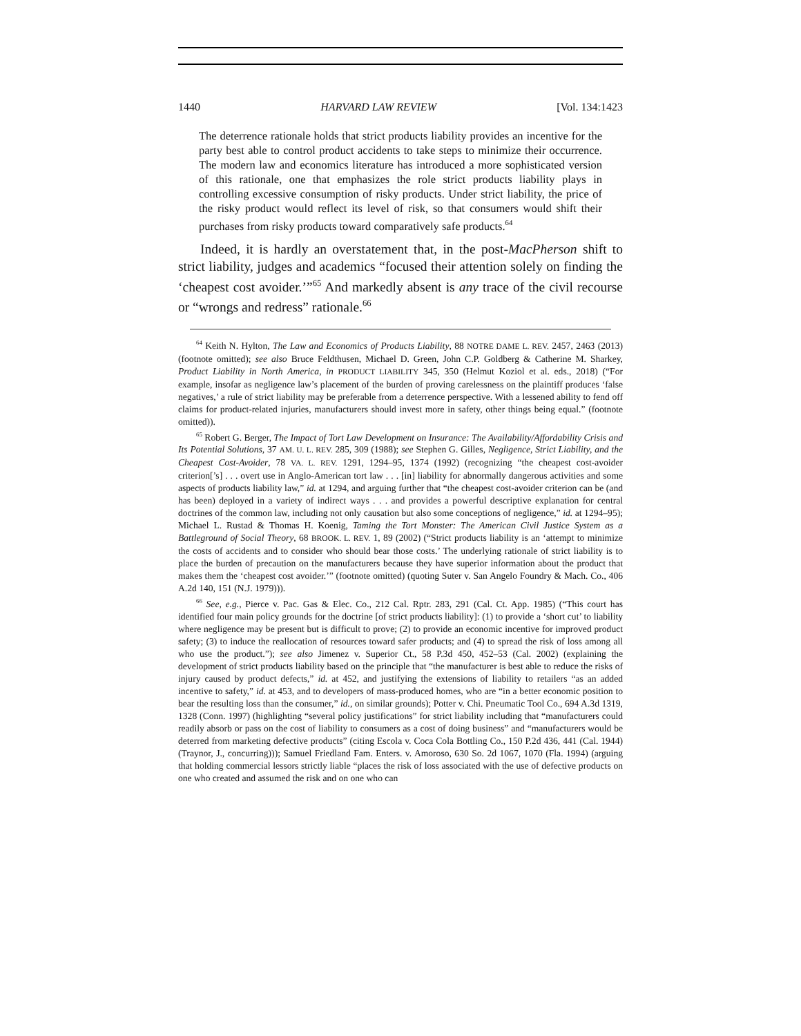1440 HARVARD LAW REVIEW [Vol. 134:1423
The deterrence rationale holds that strict products liability provides an incentive for the party best able to control product accidents to take steps to minimize their occurrence. The modern law and economics literature has introduced a more sophisticated version of this rationale, one that emphasizes the role strict products liability plays in controlling excessive consumption of risky products. Under strict liability, the price of the risky product would reflect its level of risk, so that consumers would shift their purchases from risky products toward comparatively safe products.<sup>64</sup>
Indeed, it is hardly an overstatement that, in the post-MacPherson shift to strict liability, judges and academics “focused their attention solely on finding the ‘cheapest cost avoider.’”<sup>65</sup> And markedly absent is any trace of the civil recourse or “wrongs and redress” rationale.<sup>66</sup>
<sup>64</sup> Keith N. Hylton, The Law and Economics of Products Liability, 88 NOTRE DAME L. REV. 2457, 2463 (2013) (footnote omitted); see also Bruce Feldthusen, Michael D. Green, John C.P. Goldberg & Catherine M. Sharkey, Product Liability in North America, in PRODUCT LIABILITY 345, 350 (Helmut Koziol et al. eds., 2018) (“For example, insofar as negligence law’s placement of the burden of proving carelessness on the plaintiff produces ‘false negatives,’ a rule of strict liability may be preferable from a deterrence perspective. With a lessened ability to fend off claims for product-related injuries, manufacturers should invest more in safety, other things being equal.” (footnote omitted)).
<sup>65</sup> Robert G. Berger, The Impact of Tort Law Development on Insurance: The Availability/Affordability Crisis and Its Potential Solutions, 37 AM. U. L. REV. 285, 309 (1988); see Stephen G. Gilles, Negligence, Strict Liability, and the Cheapest Cost-Avoider, 78 VA. L. REV. 1291, 1294–95, 1374 (1992) (recognizing “the cheapest cost-avoider criterion[’s] . . . overt use in Anglo-American tort law . . . [in] liability for abnormally dangerous activities and some aspects of products liability law,” id. at 1294, and arguing further that “the cheapest cost-avoider criterion can be (and has been) deployed in a variety of indirect ways . . . and provides a powerful descriptive explanation for central doctrines of the common law, including not only causation but also some conceptions of negligence,” id. at 1294–95); Michael L. Rustad & Thomas H. Koenig, Taming the Tort Monster: The American Civil Justice System as a Battleground of Social Theory, 68 BROOK. L. REV. 1, 89 (2002) (“Strict products liability is an ‘attempt to minimize the costs of accidents and to consider who should bear those costs.’ The underlying rationale of strict liability is to place the burden of precaution on the manufacturers because they have superior information about the product that makes them the ‘cheapest cost avoider.’” (footnote omitted) (quoting Suter v. San Angelo Foundry & Mach. Co., 406 A.2d 140, 151 (N.J. 1979))).
<sup>66</sup> See, e.g., Pierce v. Pac. Gas & Elec. Co., 212 Cal. Rptr. 283, 291 (Cal. Ct. App. 1985) (“This court has identified four main policy grounds for the doctrine [of strict products liability]: (1) to provide a ‘short cut’ to liability where negligence may be present but is difficult to prove; (2) to provide an economic incentive for improved product safety; (3) to induce the reallocation of resources toward safer products; and (4) to spread the risk of loss among all who use the product.”); see also Jimenez v. Superior Ct., 58 P.3d 450, 452–53 (Cal. 2002) (explaining the development of strict products liability based on the principle that “the manufacturer is best able to reduce the risks of injury caused by product defects,” id. at 452, and justifying the extensions of liability to retailers “as an added incentive to safety,” id. at 453, and to developers of mass-produced homes, who are “in a better economic position to bear the resulting loss than the consumer,” id., on similar grounds); Potter v. Chi. Pneumatic Tool Co., 694 A.3d 1319, 1328 (Conn. 1997) (highlighting “several policy justifications” for strict liability including that “manufacturers could readily absorb or pass on the cost of liability to consumers as a cost of doing business” and “manufacturers would be deterred from marketing defective products” (citing Escola v. Coca Cola Bottling Co., 150 P.2d 436, 441 (Cal. 1944) (Traynor, J., concurring))); Samuel Friedland Fam. Enters. v. Amoroso, 630 So. 2d 1067, 1070 (Fla. 1994) (arguing that holding commercial lessors strictly liable “places the risk of loss associated with the use of defective products on one who created and assumed the risk and on one who can